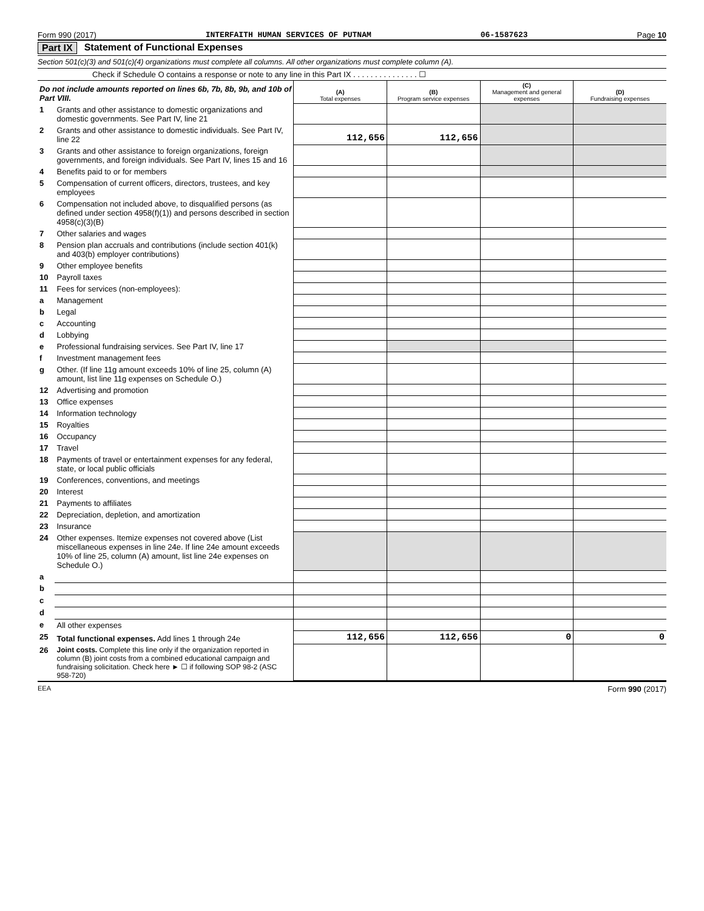Form 990 (2017) INTERFAITH HUMAN SERVICES OF PUTNAM 06-1587623 Page 10
Part IX Statement of Functional Expenses
Section 501(c)(3) and 501(c)(4) organizations must complete all columns. All other organizations must complete column (A).
Check if Schedule O contains a response or note to any line in this Part IX . . . . . . . . . . . . . . . ☐
| Do not include amounts reported on lines 6b, 7b, 8b, 9b, and 10b of Part VIII. | | (A) Total expenses | (B) Program service expenses | (C) Management and general expenses | (D) Fundraising expenses |
| 1 | Grants and other assistance to domestic organizations and domestic governments. See Part IV, line 21 | | | | |
| 2 | Grants and other assistance to domestic individuals. See Part IV, line 22 | 112,656 | 112,656 | | |
| 3 | Grants and other assistance to foreign organizations, foreign governments, and foreign individuals. See Part IV, lines 15 and 16 | | | | |
| 4 | Benefits paid to or for members | | | | |
| 5 | Compensation of current officers, directors, trustees, and key employees | | | | |
| 6 | Compensation not included above, to disqualified persons (as defined under section 4958(f)(1)) and persons described in section 4958(c)(3)(B) | | | | |
| 7 | Other salaries and wages | | | | |
| 8 | Pension plan accruals and contributions (include section 401(k) and 403(b) employer contributions) | | | | |
| 9 | Other employee benefits | | | | |
| 10 | Payroll taxes | | | | |
| 11 | Fees for services (non-employees): | | | | |
| a | Management | | | | |
| b | Legal | | | | |
| c | Accounting | | | | |
| d | Lobbying | | | | |
| e | Professional fundraising services. See Part IV, line 17 | | | | |
| f | Investment management fees | | | | |
| g | Other. (If line 11g amount exceeds 10% of line 25, column (A) amount, list line 11g expenses on Schedule O.) | | | | |
| 12 | Advertising and promotion | | | | |
| 13 | Office expenses | | | | |
| 14 | Information technology | | | | |
| 15 | Royalties | | | | |
| 16 | Occupancy | | | | |
| 17 | Travel | | | | |
| 18 | Payments of travel or entertainment expenses for any federal, state, or local public officials | | | | |
| 19 | Conferences, conventions, and meetings | | | | |
| 20 | Interest | | | | |
| 21 | Payments to affiliates | | | | |
| 22 | Depreciation, depletion, and amortization | | | | |
| 23 | Insurance | | | | |
| 24 | Other expenses. Itemize expenses not covered above (List miscellaneous expenses in line 24e. If line 24e amount exceeds 10% of line 25, column (A) amount, list line 24e expenses on Schedule O.) | | | | |
| a | | | | | |
| b | | | | | |
| c | | | | | |
| d | | | | | |
| e | All other expenses | | | | |
| 25 | Total functional expenses. Add lines 1 through 24e | 112,656 | 112,656 | 0 | 0 |
| 26 | Joint costs. Complete this line only if the organization reported in column (B) joint costs from a combined educational campaign and fundraising solicitation. Check here ► ☐ if following SOP 98-2 (ASC 958-720) | | | | |
EEA Form 990 (2017)